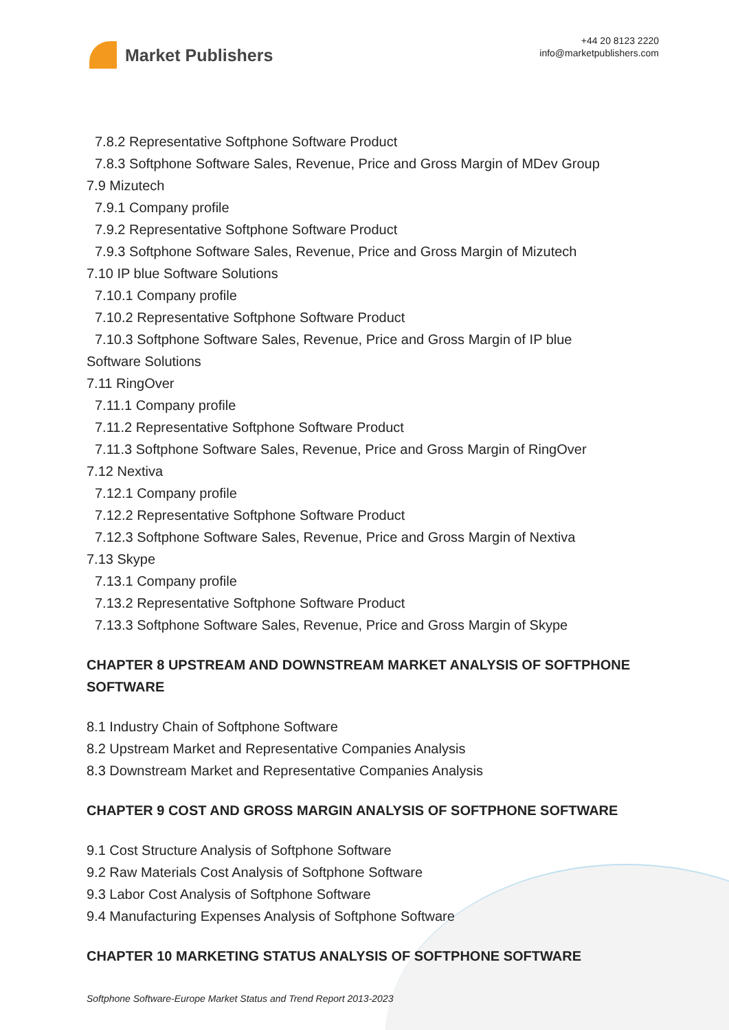Market Publishers
+44 20 8123 2220
info@marketpublishers.com
7.8.2 Representative Softphone Software Product
7.8.3 Softphone Software Sales, Revenue, Price and Gross Margin of MDev Group
7.9 Mizutech
7.9.1 Company profile
7.9.2 Representative Softphone Software Product
7.9.3 Softphone Software Sales, Revenue, Price and Gross Margin of Mizutech
7.10 IP blue Software Solutions
7.10.1 Company profile
7.10.2 Representative Softphone Software Product
7.10.3 Softphone Software Sales, Revenue, Price and Gross Margin of IP blue
Software Solutions
7.11 RingOver
7.11.1 Company profile
7.11.2 Representative Softphone Software Product
7.11.3 Softphone Software Sales, Revenue, Price and Gross Margin of RingOver
7.12 Nextiva
7.12.1 Company profile
7.12.2 Representative Softphone Software Product
7.12.3 Softphone Software Sales, Revenue, Price and Gross Margin of Nextiva
7.13 Skype
7.13.1 Company profile
7.13.2 Representative Softphone Software Product
7.13.3 Softphone Software Sales, Revenue, Price and Gross Margin of Skype
CHAPTER 8 UPSTREAM AND DOWNSTREAM MARKET ANALYSIS OF SOFTPHONE SOFTWARE
8.1 Industry Chain of Softphone Software
8.2 Upstream Market and Representative Companies Analysis
8.3 Downstream Market and Representative Companies Analysis
CHAPTER 9 COST AND GROSS MARGIN ANALYSIS OF SOFTPHONE SOFTWARE
9.1 Cost Structure Analysis of Softphone Software
9.2 Raw Materials Cost Analysis of Softphone Software
9.3 Labor Cost Analysis of Softphone Software
9.4 Manufacturing Expenses Analysis of Softphone Software
CHAPTER 10 MARKETING STATUS ANALYSIS OF SOFTPHONE SOFTWARE
Softphone Software-Europe Market Status and Trend Report 2013-2023